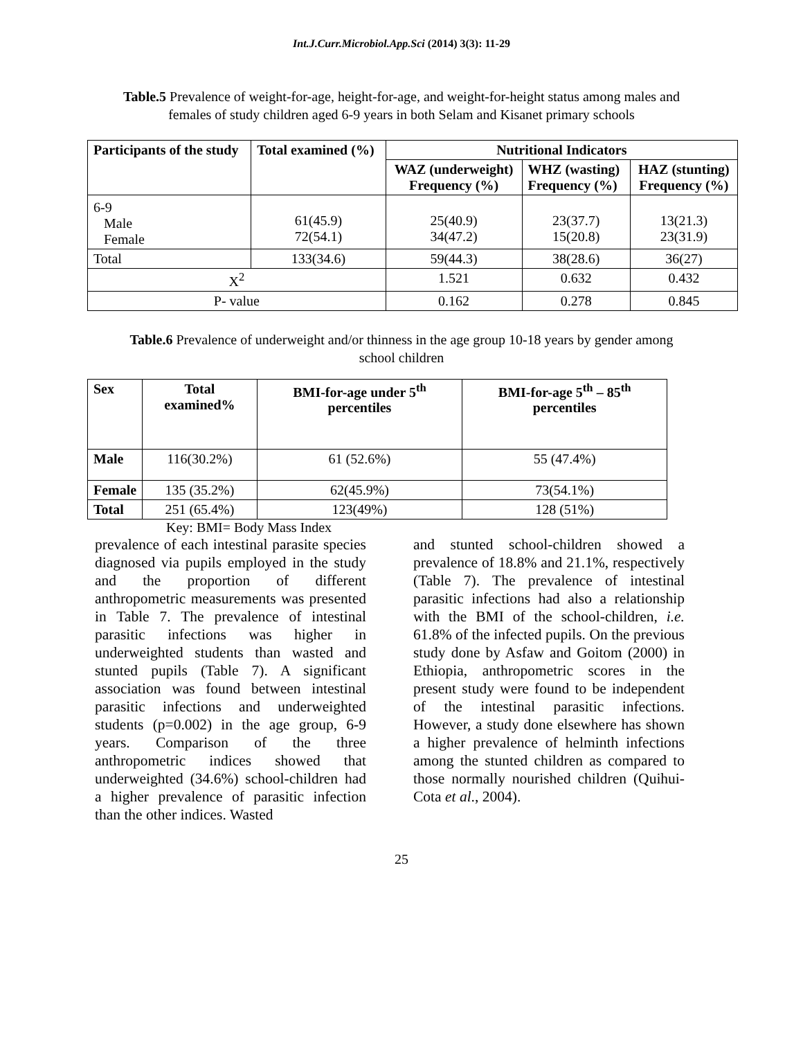Int.J.Curr.Microbiol.App.Sci (2014) 3(3): 11-29
Table.5 Prevalence of weight-for-age, height-for-age, and weight-for-height status among males and females of study children aged 6-9 years in both Selam and Kisanet primary schools
| Participants of the study | Total examined (%) | Nutritional Indicators | | |
| --- | --- | --- | --- | --- |
| | | WAZ (underweight) Frequency (%) | WHZ (wasting) Frequency (%) | HAZ (stunting) Frequency (%) |
| 6-9 Male Female | 61(45.9) 72(54.1) | 25(40.9) 34(47.2) | 23(37.7) 15(20.8) | 13(21.3) 23(31.9) |
| Total | 133(34.6) | 59(44.3) | 38(28.6) | 36(27) |
| X<sup>2</sup> | | 1.521 | 0.632 | 0.432 |
| P- value | | 0.162 | 0.278 | 0.845 |
Table.6 Prevalence of underweight and/or thinness in the age group 10-18 years by gender among school children
| Sex | Total examined% | BMI-for-age under 5<sup>th</sup> percentiles | BMI-for-age 5<sup>th</sup> – 85<sup>th</sup> percentiles |
| --- | --- | --- | --- |
| Male | 116(30.2%) | 61 (52.6%) | 55 (47.4%) |
| Female | 135 (35.2%) | 62(45.9%) | 73(54.1%) |
| Total | 251 (65.4%) | 123(49%) | 128 (51%) |
Key: BMI= Body Mass Index
prevalence of each intestinal parasite species diagnosed via pupils employed in the study and the proportion of different anthropometric measurements was presented in Table 7. The prevalence of intestinal parasitic infections was higher in underweighted students than wasted and stunted pupils (Table 7). A significant association was found between intestinal parasitic infections and underweighted students (p=0.002) in the age group, 6-9 years. Comparison of the three anthropometric indices showed that underweighted (34.6%) school-children had a higher prevalence of parasitic infection than the other indices. Wasted
and stunted school-children showed a prevalence of 18.8% and 21.1%, respectively (Table 7). The prevalence of intestinal parasitic infections had also a relationship with the BMI of the school-children, i.e. 61.8% of the infected pupils. On the previous study done by Asfaw and Goitom (2000) in Ethiopia, anthropometric scores in the present study were found to be independent of the intestinal parasitic infections. However, a study done elsewhere has shown a higher prevalence of helminth infections among the stunted children as compared to those normally nourished children (Quihui-Cota et al., 2004).
25